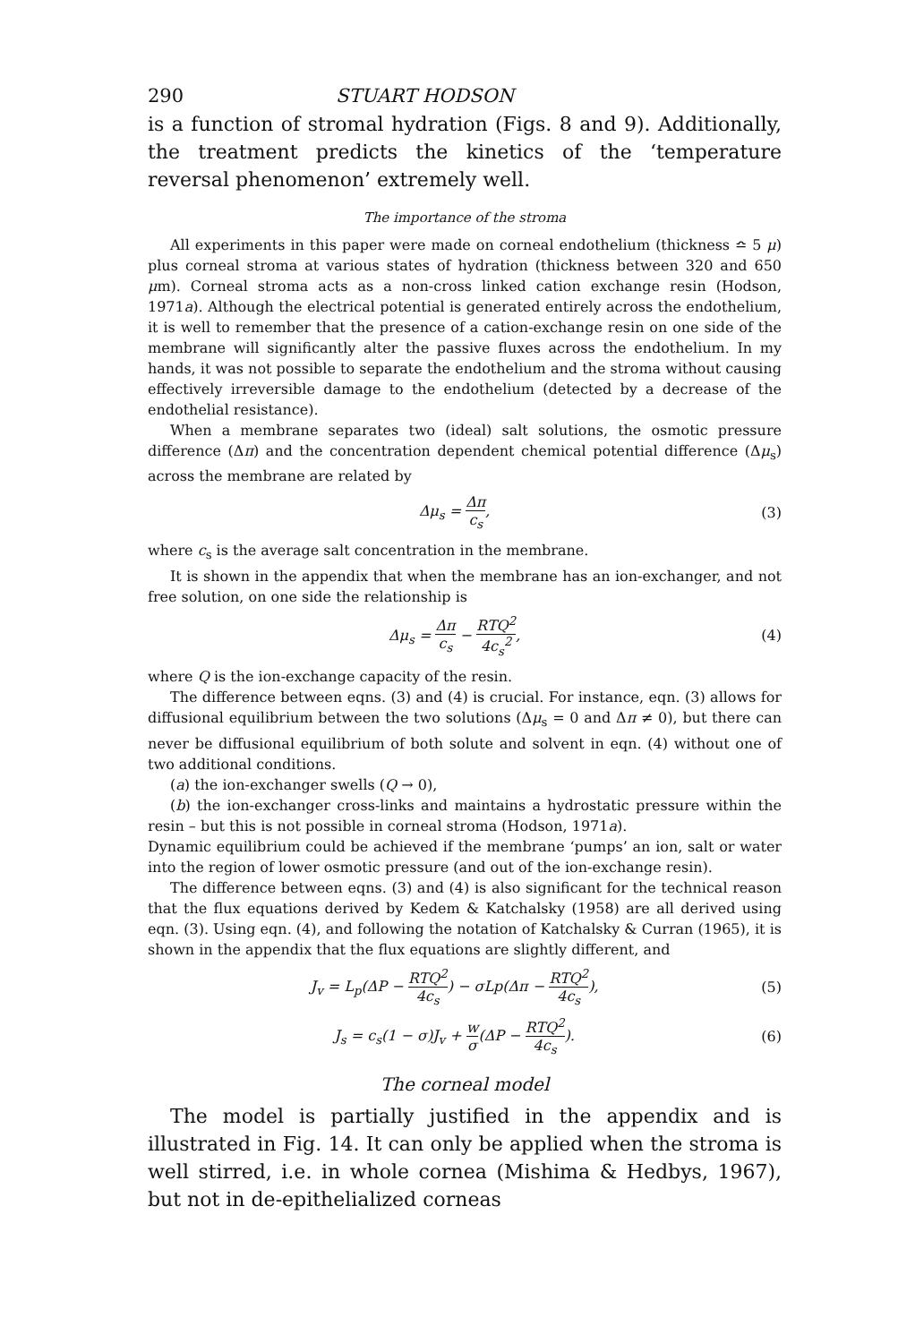290 STUART HODSON
is a function of stromal hydration (Figs. 8 and 9). Additionally, the treatment predicts the kinetics of the ‘temperature reversal phenomenon’ extremely well.
The importance of the stroma
All experiments in this paper were made on corneal endothelium (thickness ≏ 5 μ) plus corneal stroma at various states of hydration (thickness between 320 and 650 μm). Corneal stroma acts as a non-cross linked cation exchange resin (Hodson, 1971a). Although the electrical potential is generated entirely across the endothelium, it is well to remember that the presence of a cation-exchange resin on one side of the membrane will significantly alter the passive fluxes across the endothelium. In my hands, it was not possible to separate the endothelium and the stroma without causing effectively irreversible damage to the endothelium (detected by a decrease of the endothelial resistance).
When a membrane separates two (ideal) salt solutions, the osmotic pressure difference (Δπ) and the concentration dependent chemical potential difference (Δμ<sub>s</sub>) across the membrane are related by
Δμ<sub>s</sub> = Δπ c<sub>s</sub>, (3)
where c<sub>s</sub> is the average salt concentration in the membrane.
It is shown in the appendix that when the membrane has an ion-exchanger, and not free solution, on one side the relationship is
Δμ<sub>s</sub> = Δπ c<sub>s</sub> − RTQ<sup>2</sup> 4c<sub>s</sub><sup>2</sup>, (4)
where Q is the ion-exchange capacity of the resin.
The difference between eqns. (3) and (4) is crucial. For instance, eqn. (3) allows for diffusional equilibrium between the two solutions (Δμ<sub>s</sub> = 0 and Δπ ≠ 0), but there can never be diffusional equilibrium of both solute and solvent in eqn. (4) without one of two additional conditions.
(a) the ion-exchanger swells (Q → 0),
(b) the ion-exchanger cross-links and maintains a hydrostatic pressure within the resin – but this is not possible in corneal stroma (Hodson, 1971a).
Dynamic equilibrium could be achieved if the membrane ‘pumps’ an ion, salt or water into the region of lower osmotic pressure (and out of the ion-exchange resin).
The difference between eqns. (3) and (4) is also significant for the technical reason that the flux equations derived by Kedem & Katchalsky (1958) are all derived using eqn. (3). Using eqn. (4), and following the notation of Katchalsky & Curran (1965), it is shown in the appendix that the flux equations are slightly different, and
J<sub>v</sub> = L<sub>p</sub>(ΔP − RTQ<sup>2</sup> 4c<sub>s</sub>) − σLp(Δπ − RTQ<sup>2</sup> 4c<sub>s</sub>), (5)
J<sub>s</sub> = c<sub>s</sub>(1 − σ)J<sub>v</sub> + w σ(ΔP − RTQ<sup>2</sup> 4c<sub>s</sub>). (6)
The corneal model
The model is partially justified in the appendix and is illustrated in Fig. 14. It can only be applied when the stroma is well stirred, i.e. in whole cornea (Mishima & Hedbys, 1967), but not in de-epithelialized corneas